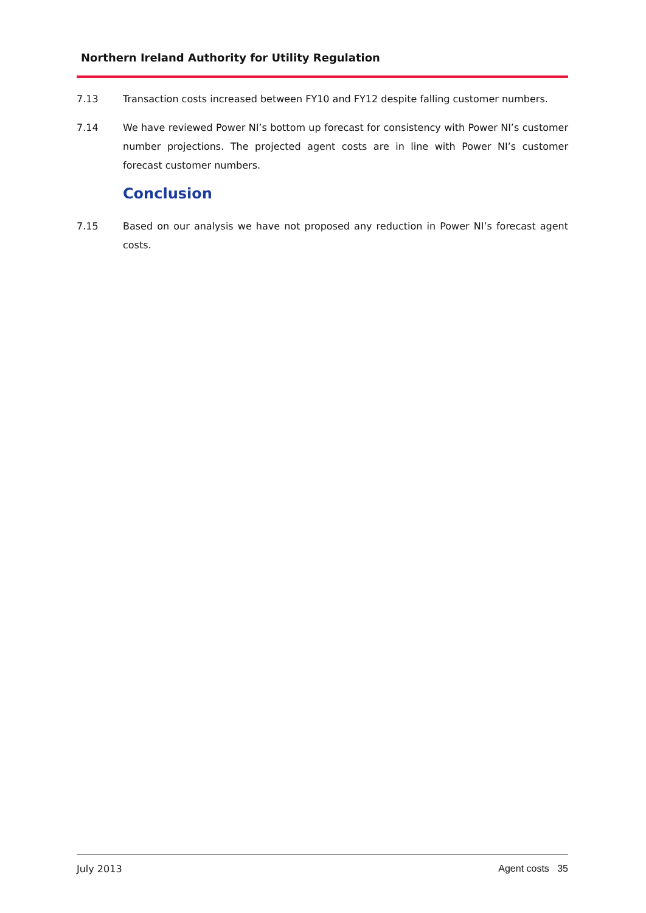Northern Ireland Authority for Utility Regulation
7.13 Transaction costs increased between FY10 and FY12 despite falling customer numbers.
7.14 We have reviewed Power NI’s bottom up forecast for consistency with Power NI’s customer number projections. The projected agent costs are in line with Power NI’s customer forecast customer numbers.
Conclusion
7.15 Based on our analysis we have not proposed any reduction in Power NI’s forecast agent costs.
July 2013 Agent costs 35